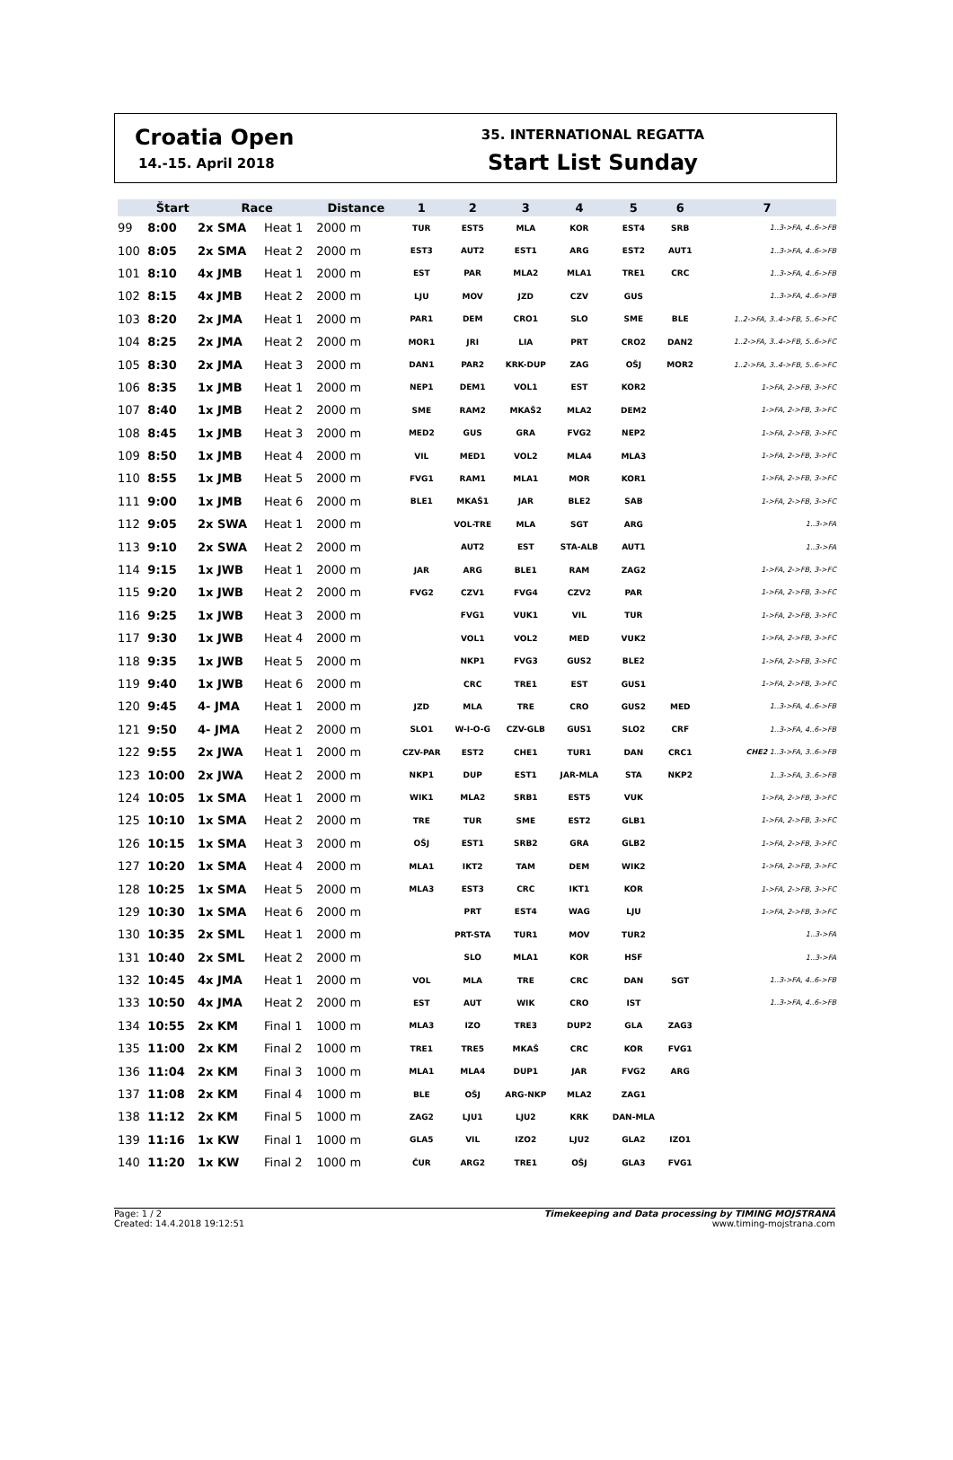Croatia Open
14.-15. April 2018
35. INTERNATIONAL REGATTA
Start List Sunday
| | Štart | Race | | Distance | 1 | 2 | 3 | 4 | 5 | 6 | 7 |
| --- | --- | --- | --- | --- | --- | --- | --- | --- | --- | --- | --- |
| 99 | 8:00 | 2x SMA | Heat 1 | 2000 m | TUR | EST5 | MLA | KOR | EST4 | SRB | 1..3->FA, 4..6->FB |
| 100 | 8:05 | 2x SMA | Heat 2 | 2000 m | EST3 | AUT2 | EST1 | ARG | EST2 | AUT1 | 1..3->FA, 4..6->FB |
| 101 | 8:10 | 4x JMB | Heat 1 | 2000 m | EST | PAR | MLA2 | MLA1 | TRE1 | CRC | 1..3->FA, 4..6->FB |
| 102 | 8:15 | 4x JMB | Heat 2 | 2000 m | LJU | MOV | JZD | CZV | GUS | | 1..3->FA, 4..6->FB |
| 103 | 8:20 | 2x JMA | Heat 1 | 2000 m | PAR1 | DEM | CRO1 | SLO | SME | BLE | 1..2->FA, 3..4->FB, 5..6->FC |
| 104 | 8:25 | 2x JMA | Heat 2 | 2000 m | MOR1 | JRI | LIA | PRT | CRO2 | DAN2 | 1..2->FA, 3..4->FB, 5..6->FC |
| 105 | 8:30 | 2x JMA | Heat 3 | 2000 m | DAN1 | PAR2 | KRK-DUP | ZAG | OŠJ | MOR2 | 1..2->FA, 3..4->FB, 5..6->FC |
| 106 | 8:35 | 1x JMB | Heat 1 | 2000 m | NEP1 | DEM1 | VOL1 | EST | KOR2 | | 1->FA, 2->FB, 3->FC |
| 107 | 8:40 | 1x JMB | Heat 2 | 2000 m | SME | RAM2 | MKAŠ2 | MLA2 | DEM2 | | 1->FA, 2->FB, 3->FC |
| 108 | 8:45 | 1x JMB | Heat 3 | 2000 m | MED2 | GUS | GRA | FVG2 | NEP2 | | 1->FA, 2->FB, 3->FC |
| 109 | 8:50 | 1x JMB | Heat 4 | 2000 m | VIL | MED1 | VOL2 | MLA4 | MLA3 | | 1->FA, 2->FB, 3->FC |
| 110 | 8:55 | 1x JMB | Heat 5 | 2000 m | FVG1 | RAM1 | MLA1 | MOR | KOR1 | | 1->FA, 2->FB, 3->FC |
| 111 | 9:00 | 1x JMB | Heat 6 | 2000 m | BLE1 | MKAŠ1 | JAR | BLE2 | SAB | | 1->FA, 2->FB, 3->FC |
| 112 | 9:05 | 2x SWA | Heat 1 | 2000 m | | VOL-TRE | MLA | SGT | ARG | | 1..3->FA |
| 113 | 9:10 | 2x SWA | Heat 2 | 2000 m | | AUT2 | EST | STA-ALB | AUT1 | | 1..3->FA |
| 114 | 9:15 | 1x JWB | Heat 1 | 2000 m | JAR | ARG | BLE1 | RAM | ZAG2 | | 1->FA, 2->FB, 3->FC |
| 115 | 9:20 | 1x JWB | Heat 2 | 2000 m | FVG2 | CZV1 | FVG4 | CZV2 | PAR | | 1->FA, 2->FB, 3->FC |
| 116 | 9:25 | 1x JWB | Heat 3 | 2000 m | | FVG1 | VUK1 | VIL | TUR | | 1->FA, 2->FB, 3->FC |
| 117 | 9:30 | 1x JWB | Heat 4 | 2000 m | | VOL1 | VOL2 | MED | VUK2 | | 1->FA, 2->FB, 3->FC |
| 118 | 9:35 | 1x JWB | Heat 5 | 2000 m | | NKP1 | FVG3 | GUS2 | BLE2 | | 1->FA, 2->FB, 3->FC |
| 119 | 9:40 | 1x JWB | Heat 6 | 2000 m | | CRC | TRE1 | EST | GUS1 | | 1->FA, 2->FB, 3->FC |
| 120 | 9:45 | 4- JMA | Heat 1 | 2000 m | JZD | MLA | TRE | CRO | GUS2 | MED | 1..3->FA, 4..6->FB |
| 121 | 9:50 | 4- JMA | Heat 2 | 2000 m | SLO1 | W-I-O-G | CZV-GLB | GUS1 | SLO2 | CRF | 1..3->FA, 4..6->FB |
| 122 | 9:55 | 2x JWA | Heat 1 | 2000 m | CZV-PAR | EST2 | CHE1 | TUR1 | DAN | CRC1 | CHE2 1..3->FA, 3..6->FB |
| 123 | 10:00 | 2x JWA | Heat 2 | 2000 m | NKP1 | DUP | EST1 | JAR-MLA | STA | NKP2 | 1..3->FA, 3..6->FB |
| 124 | 10:05 | 1x SMA | Heat 1 | 2000 m | WIK1 | MLA2 | SRB1 | EST5 | VUK | | 1->FA, 2->FB, 3->FC |
| 125 | 10:10 | 1x SMA | Heat 2 | 2000 m | TRE | TUR | SME | EST2 | GLB1 | | 1->FA, 2->FB, 3->FC |
| 126 | 10:15 | 1x SMA | Heat 3 | 2000 m | OŠJ | EST1 | SRB2 | GRA | GLB2 | | 1->FA, 2->FB, 3->FC |
| 127 | 10:20 | 1x SMA | Heat 4 | 2000 m | MLA1 | IKT2 | TAM | DEM | WIK2 | | 1->FA, 2->FB, 3->FC |
| 128 | 10:25 | 1x SMA | Heat 5 | 2000 m | MLA3 | EST3 | CRC | IKT1 | KOR | | 1->FA, 2->FB, 3->FC |
| 129 | 10:30 | 1x SMA | Heat 6 | 2000 m | | PRT | EST4 | WAG | LJU | | 1->FA, 2->FB, 3->FC |
| 130 | 10:35 | 2x SML | Heat 1 | 2000 m | | PRT-STA | TUR1 | MOV | TUR2 | | 1..3->FA |
| 131 | 10:40 | 2x SML | Heat 2 | 2000 m | | SLO | MLA1 | KOR | HSF | | 1..3->FA |
| 132 | 10:45 | 4x JMA | Heat 1 | 2000 m | VOL | MLA | TRE | CRC | DAN | SGT | 1..3->FA, 4..6->FB |
| 133 | 10:50 | 4x JMA | Heat 2 | 2000 m | EST | AUT | WIK | CRO | IST | | 1..3->FA, 4..6->FB |
| 134 | 10:55 | 2x KM | Final 1 | 1000 m | MLA3 | IZO | TRE3 | DUP2 | GLA | ZAG3 | |
| 135 | 11:00 | 2x KM | Final 2 | 1000 m | TRE1 | TRE5 | MKAŠ | CRC | KOR | FVG1 | |
| 136 | 11:04 | 2x KM | Final 3 | 1000 m | MLA1 | MLA4 | DUP1 | JAR | FVG2 | ARG | |
| 137 | 11:08 | 2x KM | Final 4 | 1000 m | BLE | OŠJ | ARG-NKP | MLA2 | ZAG1 | | |
| 138 | 11:12 | 2x KM | Final 5 | 1000 m | ZAG2 | LJU1 | LJU2 | KRK | DAN-MLA | | |
| 139 | 11:16 | 1x KW | Final 1 | 1000 m | GLA5 | VIL | IZO2 | LJU2 | GLA2 | IZO1 | |
| 140 | 11:20 | 1x KW | Final 2 | 1000 m | ČUR | ARG2 | TRE1 | OŠJ | GLA3 | FVG1 | |
Page: 1 / 2
Created: 14.4.2018 19:12:51
Timekeeping and Data processing by TIMING MOJSTRANA
www.timing-mojstrana.com